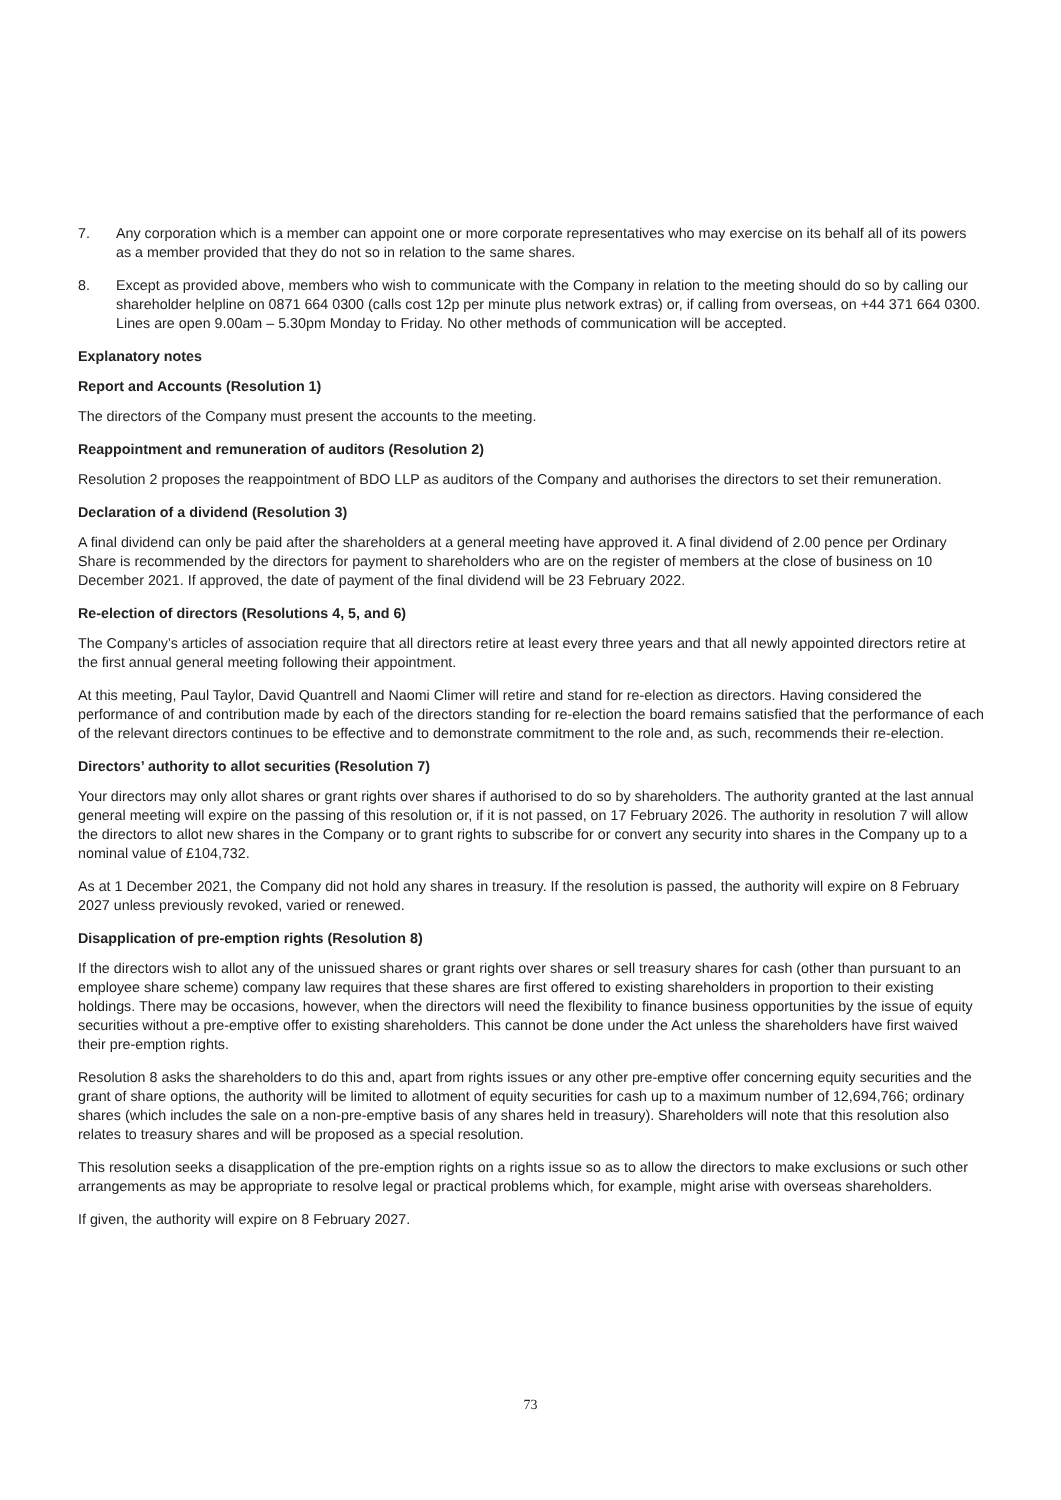7. Any corporation which is a member can appoint one or more corporate representatives who may exercise on its behalf all of its powers as a member provided that they do not so in relation to the same shares.
8. Except as provided above, members who wish to communicate with the Company in relation to the meeting should do so by calling our shareholder helpline on 0871 664 0300 (calls cost 12p per minute plus network extras) or, if calling from overseas, on +44 371 664 0300. Lines are open 9.00am – 5.30pm Monday to Friday. No other methods of communication will be accepted.
Explanatory notes
Report and Accounts (Resolution 1)
The directors of the Company must present the accounts to the meeting.
Reappointment and remuneration of auditors (Resolution 2)
Resolution 2 proposes the reappointment of BDO LLP as auditors of the Company and authorises the directors to set their remuneration.
Declaration of a dividend (Resolution 3)
A final dividend can only be paid after the shareholders at a general meeting have approved it. A final dividend of 2.00 pence per Ordinary Share is recommended by the directors for payment to shareholders who are on the register of members at the close of business on 10 December 2021. If approved, the date of payment of the final dividend will be 23 February 2022.
Re-election of directors (Resolutions 4, 5, and 6)
The Company’s articles of association require that all directors retire at least every three years and that all newly appointed directors retire at the first annual general meeting following their appointment.
At this meeting, Paul Taylor, David Quantrell and Naomi Climer will retire and stand for re-election as directors. Having considered the performance of and contribution made by each of the directors standing for re-election the board remains satisfied that the performance of each of the relevant directors continues to be effective and to demonstrate commitment to the role and, as such, recommends their re-election.
Directors’ authority to allot securities (Resolution 7)
Your directors may only allot shares or grant rights over shares if authorised to do so by shareholders. The authority granted at the last annual general meeting will expire on the passing of this resolution or, if it is not passed, on 17 February 2026. The authority in resolution 7 will allow the directors to allot new shares in the Company or to grant rights to subscribe for or convert any security into shares in the Company up to a nominal value of £104,732.
As at 1 December 2021, the Company did not hold any shares in treasury. If the resolution is passed, the authority will expire on 8 February 2027 unless previously revoked, varied or renewed.
Disapplication of pre-emption rights (Resolution 8)
If the directors wish to allot any of the unissued shares or grant rights over shares or sell treasury shares for cash (other than pursuant to an employee share scheme) company law requires that these shares are first offered to existing shareholders in proportion to their existing holdings. There may be occasions, however, when the directors will need the flexibility to finance business opportunities by the issue of equity securities without a pre-emptive offer to existing shareholders. This cannot be done under the Act unless the shareholders have first waived their pre-emption rights.
Resolution 8 asks the shareholders to do this and, apart from rights issues or any other pre-emptive offer concerning equity securities and the grant of share options, the authority will be limited to allotment of equity securities for cash up to a maximum number of 12,694,766; ordinary shares (which includes the sale on a non-pre-emptive basis of any shares held in treasury). Shareholders will note that this resolution also relates to treasury shares and will be proposed as a special resolution.
This resolution seeks a disapplication of the pre-emption rights on a rights issue so as to allow the directors to make exclusions or such other arrangements as may be appropriate to resolve legal or practical problems which, for example, might arise with overseas shareholders.
If given, the authority will expire on 8 February 2027.
73